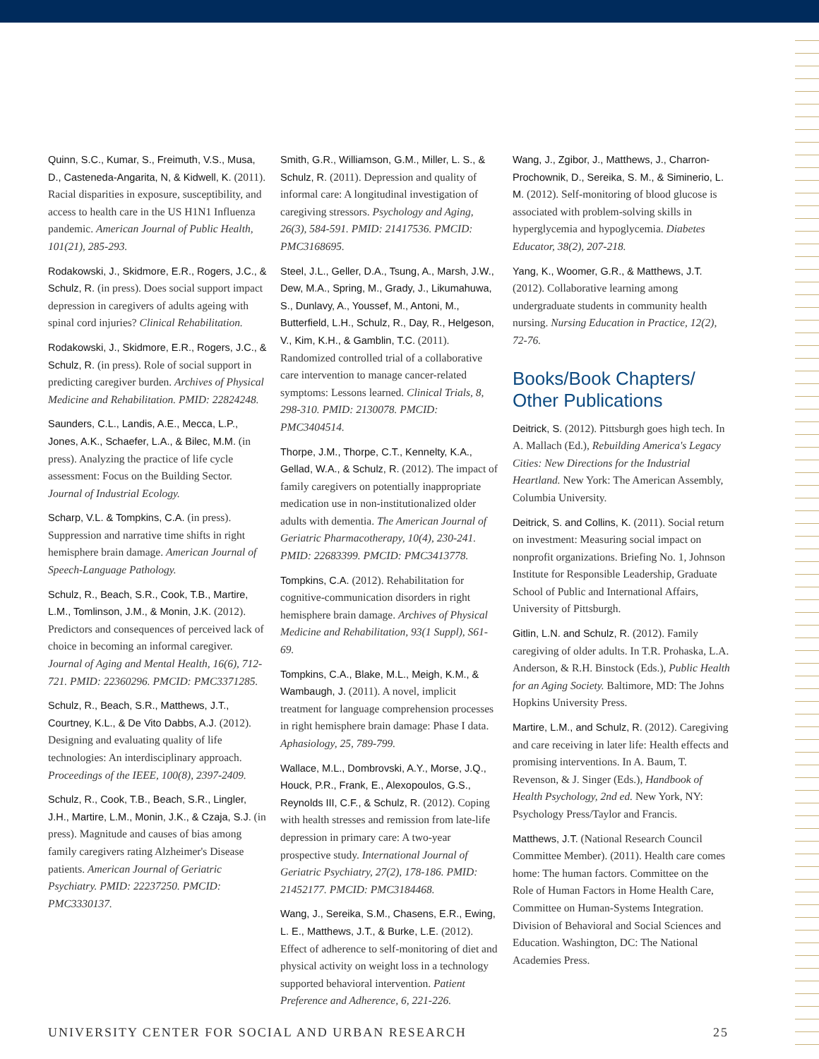Quinn, S.C., Kumar, S., Freimuth, V.S., Musa, D., Casteneda-Angarita, N, & Kidwell, K. (2011). Racial disparities in exposure, susceptibility, and access to health care in the US H1N1 Influenza pandemic. American Journal of Public Health, 101(21), 285-293.
Rodakowski, J., Skidmore, E.R., Rogers, J.C., & Schulz, R. (in press). Does social support impact depression in caregivers of adults ageing with spinal cord injuries? Clinical Rehabilitation.
Rodakowski, J., Skidmore, E.R., Rogers, J.C., & Schulz, R. (in press). Role of social support in predicting caregiver burden. Archives of Physical Medicine and Rehabilitation. PMID: 22824248.
Saunders, C.L., Landis, A.E., Mecca, L.P., Jones, A.K., Schaefer, L.A., & Bilec, M.M. (in press). Analyzing the practice of life cycle assessment: Focus on the Building Sector. Journal of Industrial Ecology.
Scharp, V.L. & Tompkins, C.A. (in press). Suppression and narrative time shifts in right hemisphere brain damage. American Journal of Speech-Language Pathology.
Schulz, R., Beach, S.R., Cook, T.B., Martire, L.M., Tomlinson, J.M., & Monin, J.K. (2012). Predictors and consequences of perceived lack of choice in becoming an informal caregiver. Journal of Aging and Mental Health, 16(6), 712-721. PMID: 22360296. PMCID: PMC3371285.
Schulz, R., Beach, S.R., Matthews, J.T., Courtney, K.L., & De Vito Dabbs, A.J. (2012). Designing and evaluating quality of life technologies: An interdisciplinary approach. Proceedings of the IEEE, 100(8), 2397-2409.
Schulz, R., Cook, T.B., Beach, S.R., Lingler, J.H., Martire, L.M., Monin, J.K., & Czaja, S.J. (in press). Magnitude and causes of bias among family caregivers rating Alzheimer's Disease patients. American Journal of Geriatric Psychiatry. PMID: 22237250. PMCID: PMC3330137.
Smith, G.R., Williamson, G.M., Miller, L. S., & Schulz, R. (2011). Depression and quality of informal care: A longitudinal investigation of caregiving stressors. Psychology and Aging, 26(3), 584-591. PMID: 21417536. PMCID: PMC3168695.
Steel, J.L., Geller, D.A., Tsung, A., Marsh, J.W., Dew, M.A., Spring, M., Grady, J., Likumahuwa, S., Dunlavy, A., Youssef, M., Antoni, M., Butterfield, L.H., Schulz, R., Day, R., Helgeson, V., Kim, K.H., & Gamblin, T.C. (2011). Randomized controlled trial of a collaborative care intervention to manage cancer-related symptoms: Lessons learned. Clinical Trials, 8, 298-310. PMID: 2130078. PMCID: PMC3404514.
Thorpe, J.M., Thorpe, C.T., Kennelty, K.A., Gellad, W.A., & Schulz, R. (2012). The impact of family caregivers on potentially inappropriate medication use in non-institutionalized older adults with dementia. The American Journal of Geriatric Pharmacotherapy, 10(4), 230-241. PMID: 22683399. PMCID: PMC3413778.
Tompkins, C.A. (2012). Rehabilitation for cognitive-communication disorders in right hemisphere brain damage. Archives of Physical Medicine and Rehabilitation, 93(1 Suppl), S61-69.
Tompkins, C.A., Blake, M.L., Meigh, K.M., & Wambaugh, J. (2011). A novel, implicit treatment for language comprehension processes in right hemisphere brain damage: Phase I data. Aphasiology, 25, 789-799.
Wallace, M.L., Dombrovski, A.Y., Morse, J.Q., Houck, P.R., Frank, E., Alexopoulos, G.S., Reynolds III, C.F., & Schulz, R. (2012). Coping with health stresses and remission from late-life depression in primary care: A two-year prospective study. International Journal of Geriatric Psychiatry, 27(2), 178-186. PMID: 21452177. PMCID: PMC3184468.
Wang, J., Sereika, S.M., Chasens, E.R., Ewing, L. E., Matthews, J.T., & Burke, L.E. (2012). Effect of adherence to self-monitoring of diet and physical activity on weight loss in a technology supported behavioral intervention. Patient Preference and Adherence, 6, 221-226.
Wang, J., Zgibor, J., Matthews, J., Charron-Prochownik, D., Sereika, S. M., & Siminerio, L. M. (2012). Self-monitoring of blood glucose is associated with problem-solving skills in hyperglycemia and hypoglycemia. Diabetes Educator, 38(2), 207-218.
Yang, K., Woomer, G.R., & Matthews, J.T. (2012). Collaborative learning among undergraduate students in community health nursing. Nursing Education in Practice, 12(2), 72-76.
Books/Book Chapters/ Other Publications
Deitrick, S. (2012). Pittsburgh goes high tech. In A. Mallach (Ed.), Rebuilding America's Legacy Cities: New Directions for the Industrial Heartland. New York: The American Assembly, Columbia University.
Deitrick, S. and Collins, K. (2011). Social return on investment: Measuring social impact on nonprofit organizations. Briefing No. 1, Johnson Institute for Responsible Leadership, Graduate School of Public and International Affairs, University of Pittsburgh.
Gitlin, L.N. and Schulz, R. (2012). Family caregiving of older adults. In T.R. Prohaska, L.A. Anderson, & R.H. Binstock (Eds.), Public Health for an Aging Society. Baltimore, MD: The Johns Hopkins University Press.
Martire, L.M., and Schulz, R. (2012). Caregiving and care receiving in later life: Health effects and promising interventions. In A. Baum, T. Revenson, & J. Singer (Eds.), Handbook of Health Psychology, 2nd ed. New York, NY: Psychology Press/Taylor and Francis.
Matthews, J.T. (National Research Council Committee Member). (2011). Health care comes home: The human factors. Committee on the Role of Human Factors in Home Health Care, Committee on Human-Systems Integration. Division of Behavioral and Social Sciences and Education. Washington, DC: The National Academies Press.
UNIVERSITY CENTER FOR SOCIAL AND URBAN RESEARCH 25